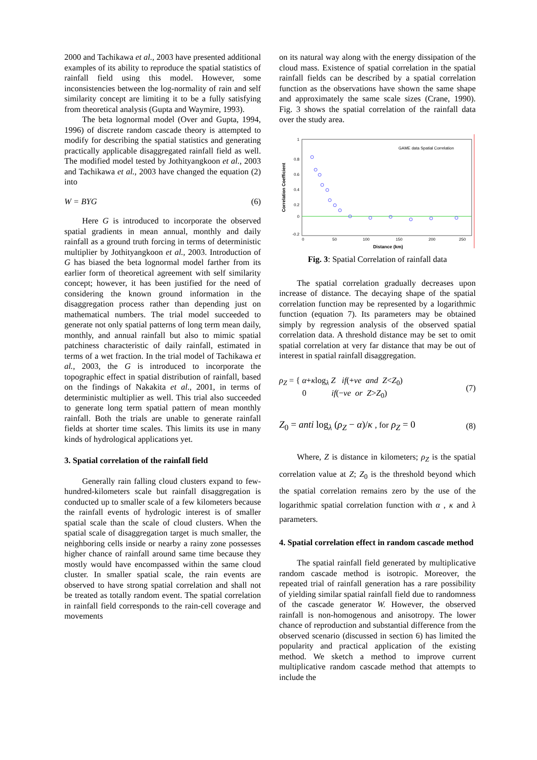2000 and Tachikawa et al., 2003 have presented additional examples of its ability to reproduce the spatial statistics of rainfall field using this model. However, some inconsistencies between the log-normality of rain and self similarity concept are limiting it to be a fully satisfying from theoretical analysis (Gupta and Waymire, 1993).
The beta lognormal model (Over and Gupta, 1994, 1996) of discrete random cascade theory is attempted to modify for describing the spatial statistics and generating practically applicable disaggregated rainfall field as well. The modified model tested by Jothityangkoon et al., 2003 and Tachikawa et al., 2003 have changed the equation (2) into
W = BYG (6)
Here G is introduced to incorporate the observed spatial gradients in mean annual, monthly and daily rainfall as a ground truth forcing in terms of deterministic multiplier by Jothityangkoon et al., 2003. Introduction of G has biased the beta lognormal model farther from its earlier form of theoretical agreement with self similarity concept; however, it has been justified for the need of considering the known ground information in the disaggregation process rather than depending just on mathematical numbers. The trial model succeeded to generate not only spatial patterns of long term mean daily, monthly, and annual rainfall but also to mimic spatial patchiness characteristic of daily rainfall, estimated in terms of a wet fraction. In the trial model of Tachikawa et al., 2003, the G is introduced to incorporate the topographic effect in spatial distribution of rainfall, based on the findings of Nakakita et al., 2001, in terms of deterministic multiplier as well. This trial also succeeded to generate long term spatial pattern of mean monthly rainfall. Both the trials are unable to generate rainfall fields at shorter time scales. This limits its use in many kinds of hydrological applications yet.
3. Spatial correlation of the rainfall field
Generally rain falling cloud clusters expand to few-hundred-kilometers scale but rainfall disaggregation is conducted up to smaller scale of a few kilometers because the rainfall events of hydrologic interest is of smaller spatial scale than the scale of cloud clusters. When the spatial scale of disaggregation target is much smaller, the neighboring cells inside or nearby a rainy zone possesses higher chance of rainfall around same time because they mostly would have encompassed within the same cloud cluster. In smaller spatial scale, the rain events are observed to have strong spatial correlation and shall not be treated as totally random event. The spatial correlation in rainfall field corresponds to the rain-cell coverage and movements
on its natural way along with the energy dissipation of the cloud mass. Existence of spatial correlation in the spatial rainfall fields can be described by a spatial correlation function as the observations have shown the same shape and approximately the same scale sizes (Crane, 1990). Fig. 3 shows the spatial correlation of the rainfall data over the study area.
1
0.8
0.6
0.4
0.2
0
-0.2
0
50
100
150
200
250
Distance (km)
Correlation Coefficient
GAME data Spatial Correlation
Fig. 3: Spatial Correlation of rainfall data
The spatial correlation gradually decreases upon increase of distance. The decaying shape of the spatial correlation function may be represented by a logarithmic function (equation 7). Its parameters may be obtained simply by regression analysis of the observed spatial correlation data. A threshold distance may be set to omit spatial correlation at very far distance that may be out of interest in spatial rainfall disaggregation.
ρ<sub>Z</sub> = { α+κlog<sub>λ</sub> Z if(+ve and Z<Z<sub>0</sub>)
0 if(−ve or Z>Z<sub>0</sub>) (7)
Z<sub>0</sub> = anti log<sub>λ</sub> (ρ<sub>Z</sub> − α)/κ , for ρ<sub>Z</sub> = 0 (8)
Where, Z is distance in kilometers; ρ<sub>Z</sub> is the spatial correlation value at Z; Z<sub>0</sub> is the threshold beyond which the spatial correlation remains zero by the use of the logarithmic spatial correlation function with α , κ and λ parameters.
4. Spatial correlation effect in random cascade method
The spatial rainfall field generated by multiplicative random cascade method is isotropic. Moreover, the repeated trial of rainfall generation has a rare possibility of yielding similar spatial rainfall field due to randomness of the cascade generator W. However, the observed rainfall is non-homogenous and anisotropy. The lower chance of reproduction and substantial difference from the observed scenario (discussed in section 6) has limited the popularity and practical application of the existing method. We sketch a method to improve current multiplicative random cascade method that attempts to include the